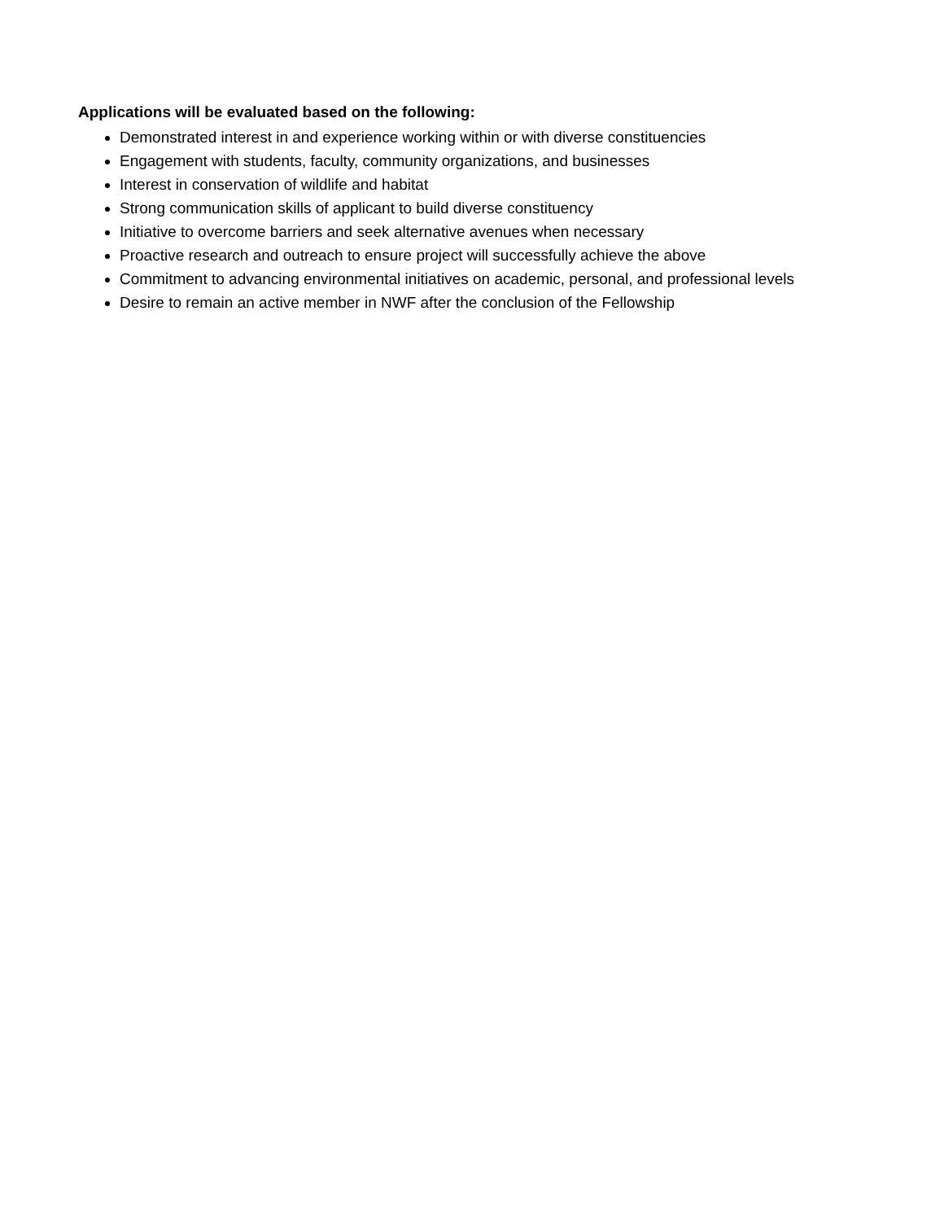Applications will be evaluated based on the following:
Demonstrated interest in and experience working within or with diverse constituencies
Engagement with students, faculty, community organizations, and businesses
Interest in conservation of wildlife and habitat
Strong communication skills of applicant to build diverse constituency
Initiative to overcome barriers and seek alternative avenues when necessary
Proactive research and outreach to ensure project will successfully achieve the above
Commitment to advancing environmental initiatives on academic, personal, and professional levels
Desire to remain an active member in NWF after the conclusion of the Fellowship